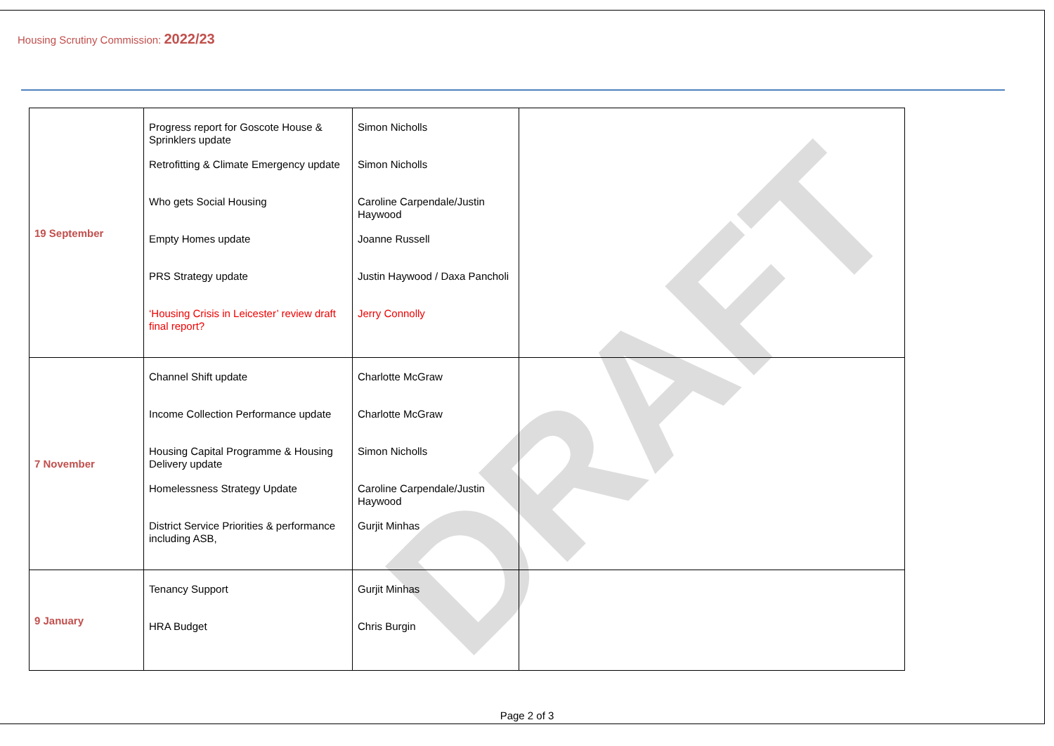Housing Scrutiny Commission: 2022/23
DRAFT
| 19 September | Progress report for Goscote House & Sprinklers update Retrofitting & Climate Emergency update Who gets Social Housing Empty Homes update PRS Strategy update ‘Housing Crisis in Leicester’ review draft final report? | Simon Nicholls Simon Nicholls Caroline Carpendale/Justin Haywood Joanne Russell Justin Haywood / Daxa Pancholi Jerry Connolly | |
| 7 November | Channel Shift update Income Collection Performance update Housing Capital Programme & Housing Delivery update Homelessness Strategy Update District Service Priorities & performance including ASB, | Charlotte McGraw Charlotte McGraw Simon Nicholls Caroline Carpendale/Justin Haywood Gurjit Minhas | |
| 9 January | Tenancy Support HRA Budget | Gurjit Minhas Chris Burgin | |
Page 2 of 3